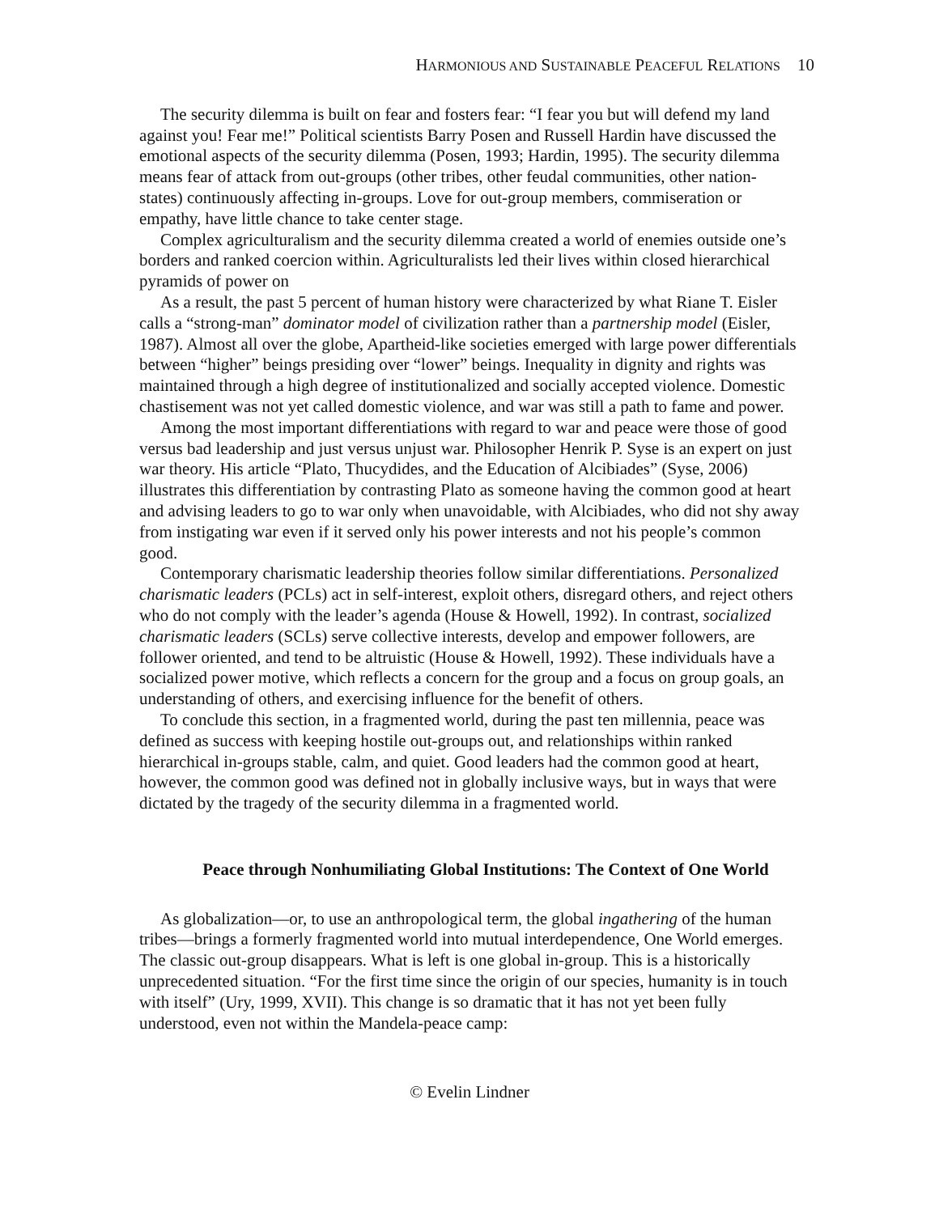HARMONIOUS AND SUSTAINABLE PEACEFUL RELATIONS 10
The security dilemma is built on fear and fosters fear: “I fear you but will defend my land against you! Fear me!” Political scientists Barry Posen and Russell Hardin have discussed the emotional aspects of the security dilemma (Posen, 1993; Hardin, 1995). The security dilemma means fear of attack from out-groups (other tribes, other feudal communities, other nation-states) continuously affecting in-groups. Love for out-group members, commiseration or empathy, have little chance to take center stage.
Complex agriculturalism and the security dilemma created a world of enemies outside one’s borders and ranked coercion within. Agriculturalists led their lives within closed hierarchical pyramids of power on
As a result, the past 5 percent of human history were characterized by what Riane T. Eisler calls a “strong-man” dominator model of civilization rather than a partnership model (Eisler, 1987). Almost all over the globe, Apartheid-like societies emerged with large power differentials between “higher” beings presiding over “lower” beings. Inequality in dignity and rights was maintained through a high degree of institutionalized and socially accepted violence. Domestic chastisement was not yet called domestic violence, and war was still a path to fame and power.
Among the most important differentiations with regard to war and peace were those of good versus bad leadership and just versus unjust war. Philosopher Henrik P. Syse is an expert on just war theory. His article “Plato, Thucydides, and the Education of Alcibiades” (Syse, 2006) illustrates this differentiation by contrasting Plato as someone having the common good at heart and advising leaders to go to war only when unavoidable, with Alcibiades, who did not shy away from instigating war even if it served only his power interests and not his people’s common good.
Contemporary charismatic leadership theories follow similar differentiations. Personalized charismatic leaders (PCLs) act in self-interest, exploit others, disregard others, and reject others who do not comply with the leader’s agenda (House & Howell, 1992). In contrast, socialized charismatic leaders (SCLs) serve collective interests, develop and empower followers, are follower oriented, and tend to be altruistic (House & Howell, 1992). These individuals have a socialized power motive, which reflects a concern for the group and a focus on group goals, an understanding of others, and exercising influence for the benefit of others.
To conclude this section, in a fragmented world, during the past ten millennia, peace was defined as success with keeping hostile out-groups out, and relationships within ranked hierarchical in-groups stable, calm, and quiet. Good leaders had the common good at heart, however, the common good was defined not in globally inclusive ways, but in ways that were dictated by the tragedy of the security dilemma in a fragmented world.
Peace through Nonhumiliating Global Institutions: The Context of One World
As globalization—or, to use an anthropological term, the global ingathering of the human tribes—brings a formerly fragmented world into mutual interdependence, One World emerges. The classic out-group disappears. What is left is one global in-group. This is a historically unprecedented situation. “For the first time since the origin of our species, humanity is in touch with itself” (Ury, 1999, XVII). This change is so dramatic that it has not yet been fully understood, even not within the Mandela-peace camp:
© Evelin Lindner